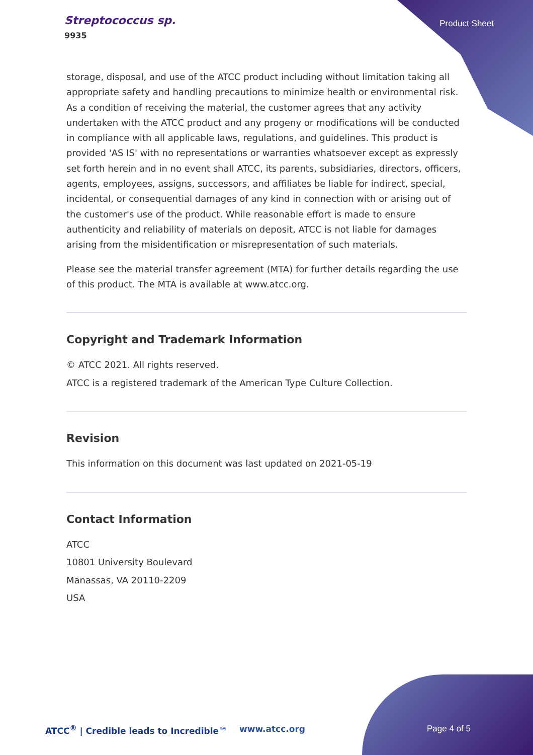Streptococcus sp.
9935
Product Sheet
storage, disposal, and use of the ATCC product including without limitation taking all appropriate safety and handling precautions to minimize health or environmental risk. As a condition of receiving the material, the customer agrees that any activity undertaken with the ATCC product and any progeny or modifications will be conducted in compliance with all applicable laws, regulations, and guidelines. This product is provided 'AS IS' with no representations or warranties whatsoever except as expressly set forth herein and in no event shall ATCC, its parents, subsidiaries, directors, officers, agents, employees, assigns, successors, and affiliates be liable for indirect, special, incidental, or consequential damages of any kind in connection with or arising out of the customer's use of the product. While reasonable effort is made to ensure authenticity and reliability of materials on deposit, ATCC is not liable for damages arising from the misidentification or misrepresentation of such materials.
Please see the material transfer agreement (MTA) for further details regarding the use of this product. The MTA is available at www.atcc.org.
Copyright and Trademark Information
© ATCC 2021. All rights reserved.
ATCC is a registered trademark of the American Type Culture Collection.
Revision
This information on this document was last updated on 2021-05-19
Contact Information
ATCC
10801 University Boulevard
Manassas, VA 20110-2209
USA
ATCC<sup>®</sup> | Credible leads to Incredible™ www.atcc.org Page 4 of 5